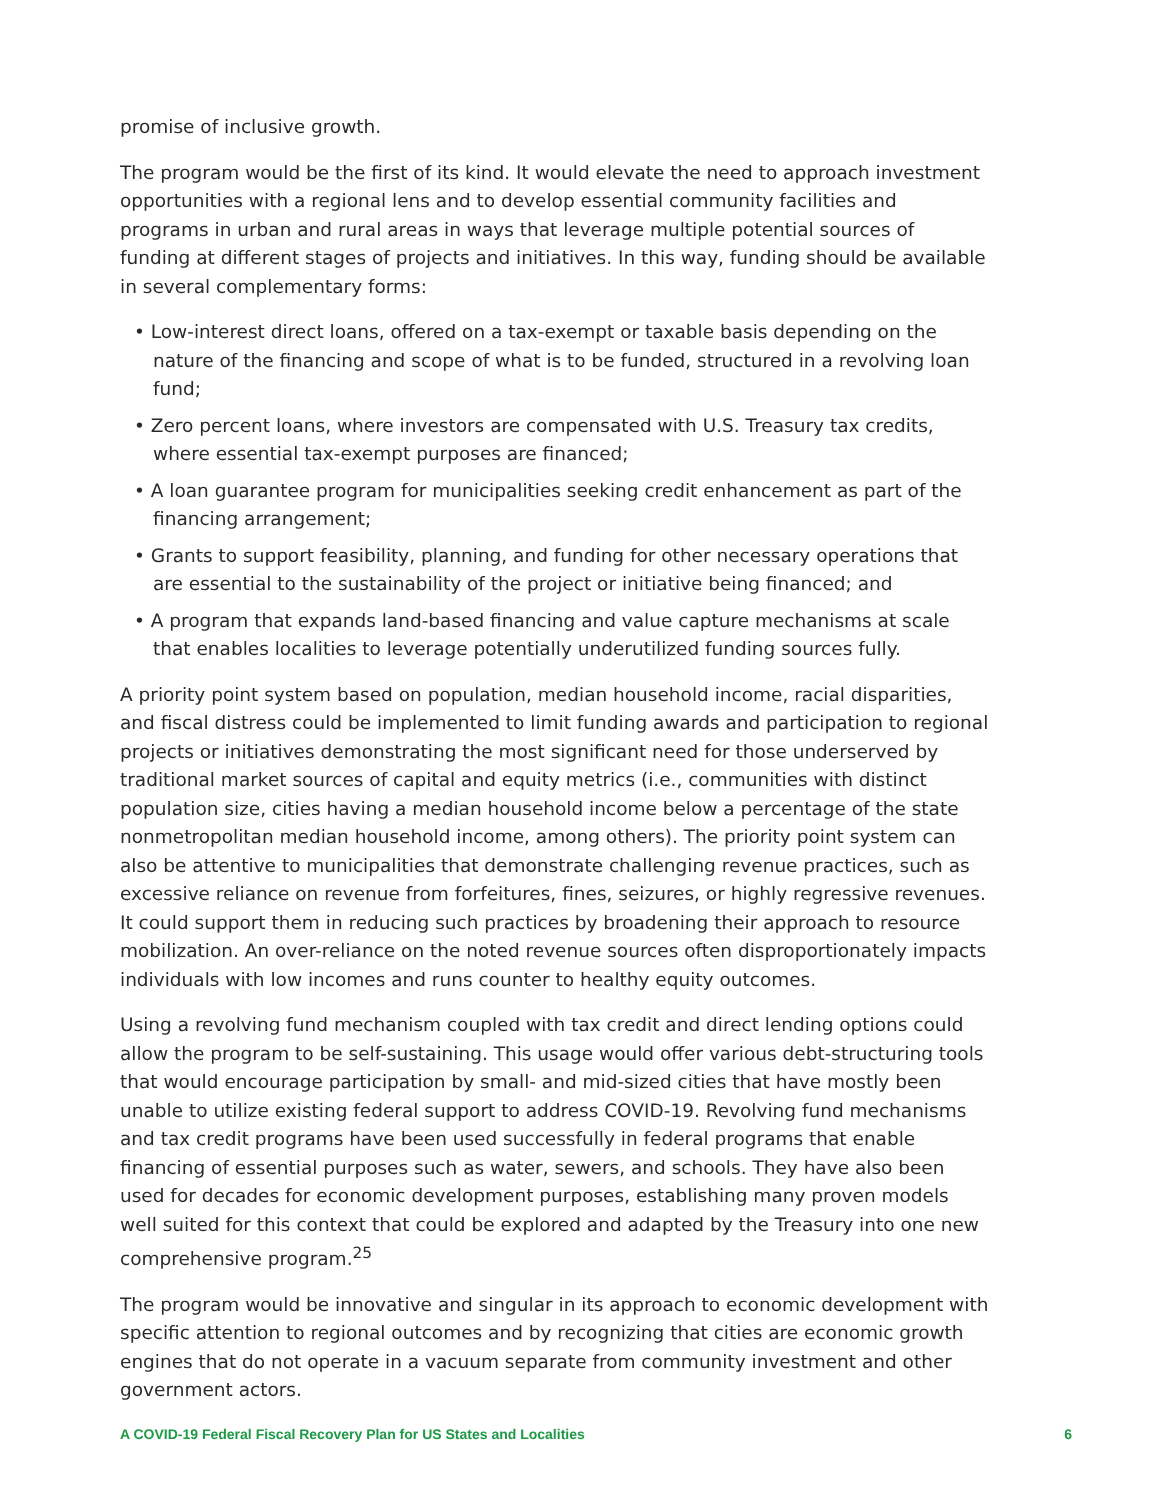promise of inclusive growth.
The program would be the first of its kind. It would elevate the need to approach investment opportunities with a regional lens and to develop essential community facilities and programs in urban and rural areas in ways that leverage multiple potential sources of funding at different stages of projects and initiatives. In this way, funding should be available in several complementary forms:
• Low-interest direct loans, offered on a tax-exempt or taxable basis depending on the nature of the financing and scope of what is to be funded, structured in a revolving loan fund;
• Zero percent loans, where investors are compensated with U.S. Treasury tax credits, where essential tax-exempt purposes are financed;
• A loan guarantee program for municipalities seeking credit enhancement as part of the financing arrangement;
• Grants to support feasibility, planning, and funding for other necessary operations that are essential to the sustainability of the project or initiative being financed; and
• A program that expands land-based financing and value capture mechanisms at scale that enables localities to leverage potentially underutilized funding sources fully.
A priority point system based on population, median household income, racial disparities, and fiscal distress could be implemented to limit funding awards and participation to regional projects or initiatives demonstrating the most significant need for those underserved by traditional market sources of capital and equity metrics (i.e., communities with distinct population size, cities having a median household income below a percentage of the state nonmetropolitan median household income, among others). The priority point system can also be attentive to municipalities that demonstrate challenging revenue practices, such as excessive reliance on revenue from forfeitures, fines, seizures, or highly regressive revenues. It could support them in reducing such practices by broadening their approach to resource mobilization. An over-reliance on the noted revenue sources often disproportionately impacts individuals with low incomes and runs counter to healthy equity outcomes.
Using a revolving fund mechanism coupled with tax credit and direct lending options could allow the program to be self-sustaining. This usage would offer various debt-structuring tools that would encourage participation by small- and mid-sized cities that have mostly been unable to utilize existing federal support to address COVID-19. Revolving fund mechanisms and tax credit programs have been used successfully in federal programs that enable financing of essential purposes such as water, sewers, and schools. They have also been used for decades for economic development purposes, establishing many proven models well suited for this context that could be explored and adapted by the Treasury into one new comprehensive program.<sup>25</sup>
The program would be innovative and singular in its approach to economic development with specific attention to regional outcomes and by recognizing that cities are economic growth engines that do not operate in a vacuum separate from community investment and other government actors.
A COVID-19 Federal Fiscal Recovery Plan for US States and Localities 6